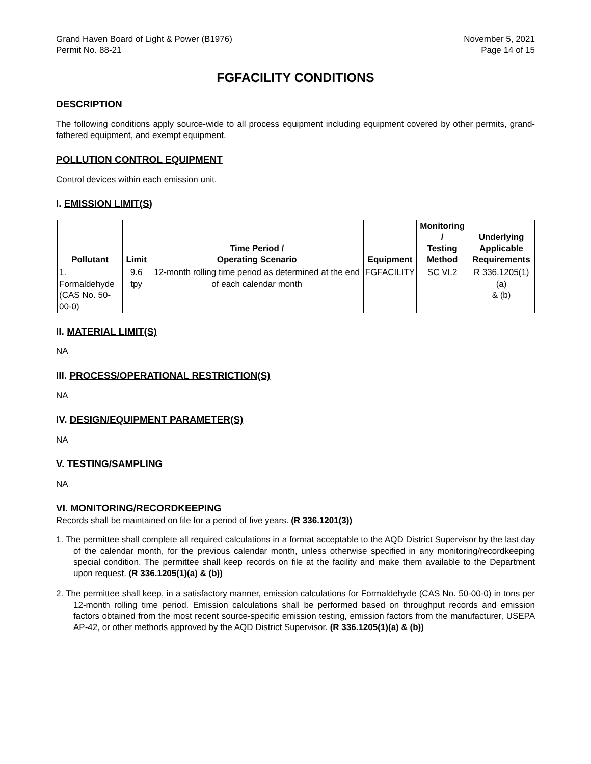Grand Haven Board of Light & Power (B1976)
Permit No. 88-21
November 5, 2021
Page 14 of 15
FGFACILITY CONDITIONS
DESCRIPTION
The following conditions apply source-wide to all process equipment including equipment covered by other permits, grand-fathered equipment, and exempt equipment.
POLLUTION CONTROL EQUIPMENT
Control devices within each emission unit.
I. EMISSION LIMIT(S)
| Pollutant | Limit | Time Period / Operating Scenario | Equipment | Monitoring / Testing Method | Underlying Applicable Requirements |
| --- | --- | --- | --- | --- | --- |
| 1. Formaldehyde (CAS No. 50- 00-0) | 9.6 tpy | 12-month rolling time period as determined at the end of each calendar month | FGFACILITY | SC VI.2 | R 336.1205(1)(a) & (b) |
II. MATERIAL LIMIT(S)
NA
III. PROCESS/OPERATIONAL RESTRICTION(S)
NA
IV. DESIGN/EQUIPMENT PARAMETER(S)
NA
V. TESTING/SAMPLING
NA
VI. MONITORING/RECORDKEEPING
Records shall be maintained on file for a period of five years. (R 336.1201(3))
1. The permittee shall complete all required calculations in a format acceptable to the AQD District Supervisor by the last day of the calendar month, for the previous calendar month, unless otherwise specified in any monitoring/recordkeeping special condition. The permittee shall keep records on file at the facility and make them available to the Department upon request. (R 336.1205(1)(a) & (b))
2. The permittee shall keep, in a satisfactory manner, emission calculations for Formaldehyde (CAS No. 50-00-0) in tons per 12-month rolling time period. Emission calculations shall be performed based on throughput records and emission factors obtained from the most recent source-specific emission testing, emission factors from the manufacturer, USEPA AP-42, or other methods approved by the AQD District Supervisor. (R 336.1205(1)(a) & (b))